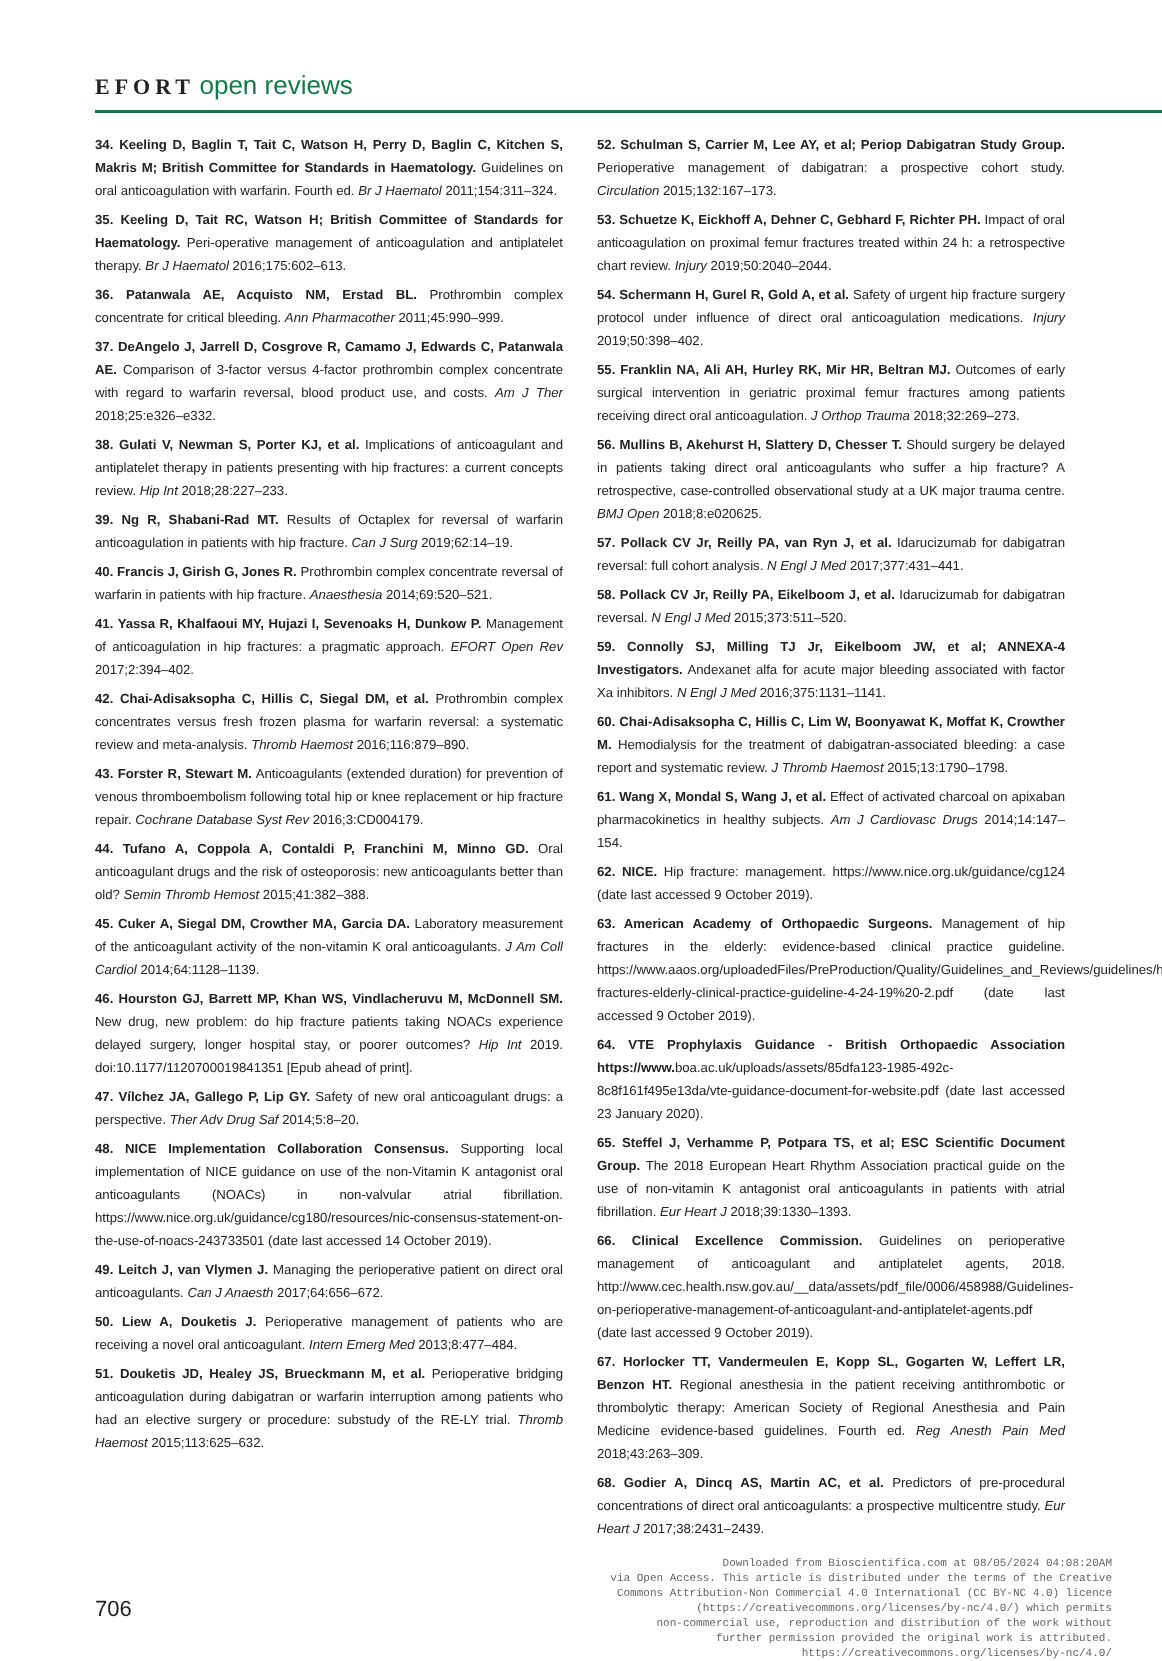EFORT open reviews
34. Keeling D, Baglin T, Tait C, Watson H, Perry D, Baglin C, Kitchen S, Makris M; British Committee for Standards in Haematology. Guidelines on oral anticoagulation with warfarin. Fourth ed. Br J Haematol 2011;154:311–324.
35. Keeling D, Tait RC, Watson H; British Committee of Standards for Haematology. Peri-operative management of anticoagulation and antiplatelet therapy. Br J Haematol 2016;175:602–613.
36. Patanwala AE, Acquisto NM, Erstad BL. Prothrombin complex concentrate for critical bleeding. Ann Pharmacother 2011;45:990–999.
37. DeAngelo J, Jarrell D, Cosgrove R, Camamo J, Edwards C, Patanwala AE. Comparison of 3-factor versus 4-factor prothrombin complex concentrate with regard to warfarin reversal, blood product use, and costs. Am J Ther 2018;25:e326–e332.
38. Gulati V, Newman S, Porter KJ, et al. Implications of anticoagulant and antiplatelet therapy in patients presenting with hip fractures: a current concepts review. Hip Int 2018;28:227–233.
39. Ng R, Shabani-Rad MT. Results of Octaplex for reversal of warfarin anticoagulation in patients with hip fracture. Can J Surg 2019;62:14–19.
40. Francis J, Girish G, Jones R. Prothrombin complex concentrate reversal of warfarin in patients with hip fracture. Anaesthesia 2014;69:520–521.
41. Yassa R, Khalfaoui MY, Hujazi I, Sevenoaks H, Dunkow P. Management of anticoagulation in hip fractures: a pragmatic approach. EFORT Open Rev 2017;2:394–402.
42. Chai-Adisaksopha C, Hillis C, Siegal DM, et al. Prothrombin complex concentrates versus fresh frozen plasma for warfarin reversal: a systematic review and meta-analysis. Thromb Haemost 2016;116:879–890.
43. Forster R, Stewart M. Anticoagulants (extended duration) for prevention of venous thromboembolism following total hip or knee replacement or hip fracture repair. Cochrane Database Syst Rev 2016;3:CD004179.
44. Tufano A, Coppola A, Contaldi P, Franchini M, Minno GD. Oral anticoagulant drugs and the risk of osteoporosis: new anticoagulants better than old? Semin Thromb Hemost 2015;41:382–388.
45. Cuker A, Siegal DM, Crowther MA, Garcia DA. Laboratory measurement of the anticoagulant activity of the non-vitamin K oral anticoagulants. J Am Coll Cardiol 2014;64:1128–1139.
46. Hourston GJ, Barrett MP, Khan WS, Vindlacheruvu M, McDonnell SM. New drug, new problem: do hip fracture patients taking NOACs experience delayed surgery, longer hospital stay, or poorer outcomes? Hip Int 2019. doi:10.1177/1120700019841351 [Epub ahead of print].
47. Vílchez JA, Gallego P, Lip GY. Safety of new oral anticoagulant drugs: a perspective. Ther Adv Drug Saf 2014;5:8–20.
48. NICE Implementation Collaboration Consensus. Supporting local implementation of NICE guidance on use of the non-Vitamin K antagonist oral anticoagulants (NOACs) in non-valvular atrial fibrillation. https://www.nice.org.uk/guidance/cg180/resources/nic-consensus-statement-on-the-use-of-noacs-243733501 (date last accessed 14 October 2019).
49. Leitch J, van Vlymen J. Managing the perioperative patient on direct oral anticoagulants. Can J Anaesth 2017;64:656–672.
50. Liew A, Douketis J. Perioperative management of patients who are receiving a novel oral anticoagulant. Intern Emerg Med 2013;8:477–484.
51. Douketis JD, Healey JS, Brueckmann M, et al. Perioperative bridging anticoagulation during dabigatran or warfarin interruption among patients who had an elective surgery or procedure: substudy of the RE-LY trial. Thromb Haemost 2015;113:625–632.
52. Schulman S, Carrier M, Lee AY, et al; Periop Dabigatran Study Group. Perioperative management of dabigatran: a prospective cohort study. Circulation 2015;132:167–173.
53. Schuetze K, Eickhoff A, Dehner C, Gebhard F, Richter PH. Impact of oral anticoagulation on proximal femur fractures treated within 24 h: a retrospective chart review. Injury 2019;50:2040–2044.
54. Schermann H, Gurel R, Gold A, et al. Safety of urgent hip fracture surgery protocol under influence of direct oral anticoagulation medications. Injury 2019;50:398–402.
55. Franklin NA, Ali AH, Hurley RK, Mir HR, Beltran MJ. Outcomes of early surgical intervention in geriatric proximal femur fractures among patients receiving direct oral anticoagulation. J Orthop Trauma 2018;32:269–273.
56. Mullins B, Akehurst H, Slattery D, Chesser T. Should surgery be delayed in patients taking direct oral anticoagulants who suffer a hip fracture? A retrospective, case-controlled observational study at a UK major trauma centre. BMJ Open 2018;8:e020625.
57. Pollack CV Jr, Reilly PA, van Ryn J, et al. Idarucizumab for dabigatran reversal: full cohort analysis. N Engl J Med 2017;377:431–441.
58. Pollack CV Jr, Reilly PA, Eikelboom J, et al. Idarucizumab for dabigatran reversal. N Engl J Med 2015;373:511–520.
59. Connolly SJ, Milling TJ Jr, Eikelboom JW, et al; ANNEXA-4 Investigators. Andexanet alfa for acute major bleeding associated with factor Xa inhibitors. N Engl J Med 2016;375:1131–1141.
60. Chai-Adisaksopha C, Hillis C, Lim W, Boonyawat K, Moffat K, Crowther M. Hemodialysis for the treatment of dabigatran-associated bleeding: a case report and systematic review. J Thromb Haemost 2015;13:1790–1798.
61. Wang X, Mondal S, Wang J, et al. Effect of activated charcoal on apixaban pharmacokinetics in healthy subjects. Am J Cardiovasc Drugs 2014;14:147–154.
62. NICE. Hip fracture: management. https://www.nice.org.uk/guidance/cg124 (date last accessed 9 October 2019).
63. American Academy of Orthopaedic Surgeons. Management of hip fractures in the elderly: evidence-based clinical practice guideline. https://www.aaos.org/uploadedFiles/PreProduction/Quality/Guidelines_and_Reviews/guidelines/hip-fractures-elderly-clinical-practice-guideline-4-24-19%20-2.pdf (date last accessed 9 October 2019).
64. VTE Prophylaxis Guidance - British Orthopaedic Association https://www. boa.ac.uk/uploads/assets/85dfa123-1985-492c-8c8f161f495e13da/vte-guidance-document-for-website.pdf (date last accessed 23 January 2020).
65. Steffel J, Verhamme P, Potpara TS, et al; ESC Scientific Document Group. The 2018 European Heart Rhythm Association practical guide on the use of non-vitamin K antagonist oral anticoagulants in patients with atrial fibrillation. Eur Heart J 2018;39:1330–1393.
66. Clinical Excellence Commission. Guidelines on perioperative management of anticoagulant and antiplatelet agents, 2018. http://www.cec.health.nsw.gov.au/__data/assets/pdf_file/0006/458988/Guidelines-on-perioperative-management-of-anticoagulant-and-antiplatelet-agents.pdf (date last accessed 9 October 2019).
67. Horlocker TT, Vandermeulen E, Kopp SL, Gogarten W, Leffert LR, Benzon HT. Regional anesthesia in the patient receiving antithrombotic or thrombolytic therapy: American Society of Regional Anesthesia and Pain Medicine evidence-based guidelines. Fourth ed. Reg Anesth Pain Med 2018;43:263–309.
68. Godier A, Dincq AS, Martin AC, et al. Predictors of pre-procedural concentrations of direct oral anticoagulants: a prospective multicentre study. Eur Heart J 2017;38:2431–2439.
706
Downloaded from Bioscientifica.com at 08/05/2024 04:08:20AM
via Open Access. This article is distributed under the terms of the Creative
Commons Attribution-Non Commercial 4.0 International (CC BY-NC 4.0) licence
(https://creativecommons.org/licenses/by-nc/4.0/) which permits
non-commercial use, reproduction and distribution of the work without
further permission provided the original work is attributed.
https://creativecommons.org/licenses/by-nc/4.0/